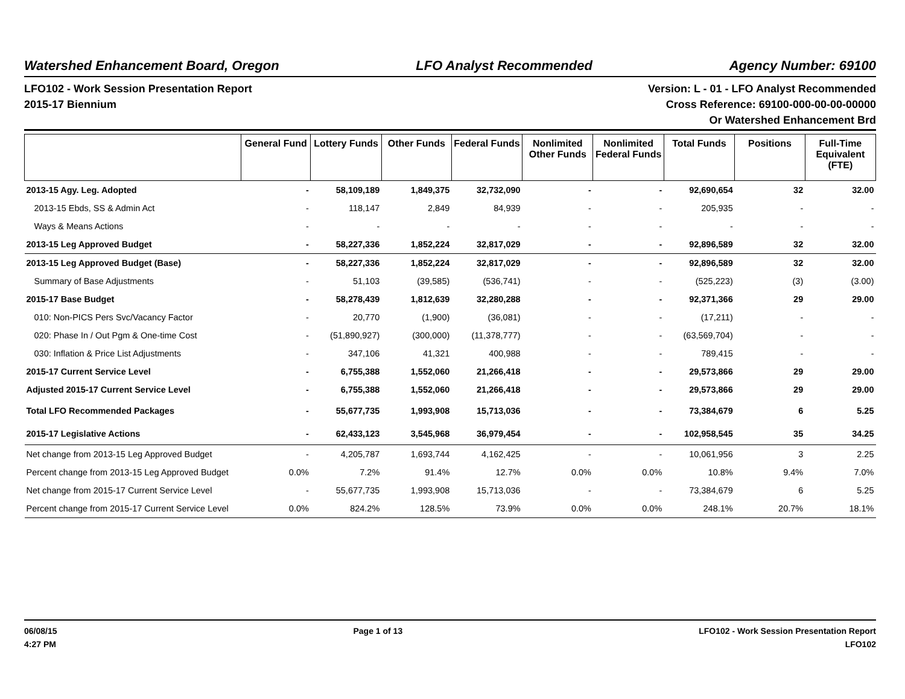Watershed Enhancement Board, Oregon LFO Analyst Recommended Agency Number: 69100
LFO102 - Work Session Presentation Report
2015-17 Biennium
Version: L - 01 - LFO Analyst Recommended
Cross Reference: 69100-000-00-00-00000
Or Watershed Enhancement Brd
| | General Fund | Lottery Funds | Other Funds | Federal Funds | Nonlimited Other Funds | Nonlimited Federal Funds | Total Funds | Positions | Full-Time Equivalent (FTE) |
| --- | --- | --- | --- | --- | --- | --- | --- | --- | --- |
| 2013-15 Agy. Leg. Adopted | - | 58,109,189 | 1,849,375 | 32,732,090 | - | - | 92,690,654 | 32 | 32.00 |
| 2013-15 Ebds, SS & Admin Act | - | 118,147 | 2,849 | 84,939 | - | - | 205,935 | - | - |
| Ways & Means Actions | - | - | - | - | - | - | - | - | - |
| 2013-15 Leg Approved Budget | - | 58,227,336 | 1,852,224 | 32,817,029 | - | - | 92,896,589 | 32 | 32.00 |
| 2013-15 Leg Approved Budget (Base) | - | 58,227,336 | 1,852,224 | 32,817,029 | - | - | 92,896,589 | 32 | 32.00 |
| Summary of Base Adjustments | - | 51,103 | (39,585) | (536,741) | - | - | (525,223) | (3) | (3.00) |
| 2015-17 Base Budget | - | 58,278,439 | 1,812,639 | 32,280,288 | - | - | 92,371,366 | 29 | 29.00 |
| 010: Non-PICS Pers Svc/Vacancy Factor | - | 20,770 | (1,900) | (36,081) | - | - | (17,211) | - | - |
| 020: Phase In / Out Pgm & One-time Cost | - | (51,890,927) | (300,000) | (11,378,777) | - | - | (63,569,704) | - | - |
| 030: Inflation & Price List Adjustments | - | 347,106 | 41,321 | 400,988 | - | - | 789,415 | - | - |
| 2015-17 Current Service Level | - | 6,755,388 | 1,552,060 | 21,266,418 | - | - | 29,573,866 | 29 | 29.00 |
| Adjusted 2015-17 Current Service Level | - | 6,755,388 | 1,552,060 | 21,266,418 | - | - | 29,573,866 | 29 | 29.00 |
| Total LFO Recommended Packages | - | 55,677,735 | 1,993,908 | 15,713,036 | - | - | 73,384,679 | 6 | 5.25 |
| 2015-17 Legislative Actions | - | 62,433,123 | 3,545,968 | 36,979,454 | - | - | 102,958,545 | 35 | 34.25 |
| Net change from 2013-15 Leg Approved Budget | - | 4,205,787 | 1,693,744 | 4,162,425 | - | - | 10,061,956 | 3 | 2.25 |
| Percent change from 2013-15 Leg Approved Budget | 0.0% | 7.2% | 91.4% | 12.7% | 0.0% | 0.0% | 10.8% | 9.4% | 7.0% |
| Net change from 2015-17 Current Service Level | - | 55,677,735 | 1,993,908 | 15,713,036 | - | - | 73,384,679 | 6 | 5.25 |
| Percent change from 2015-17 Current Service Level | 0.0% | 824.2% | 128.5% | 73.9% | 0.0% | 0.0% | 248.1% | 20.7% | 18.1% |
06/08/15
4:27 PM
Page 1 of 13 LFO102 - Work Session Presentation Report
LFO102